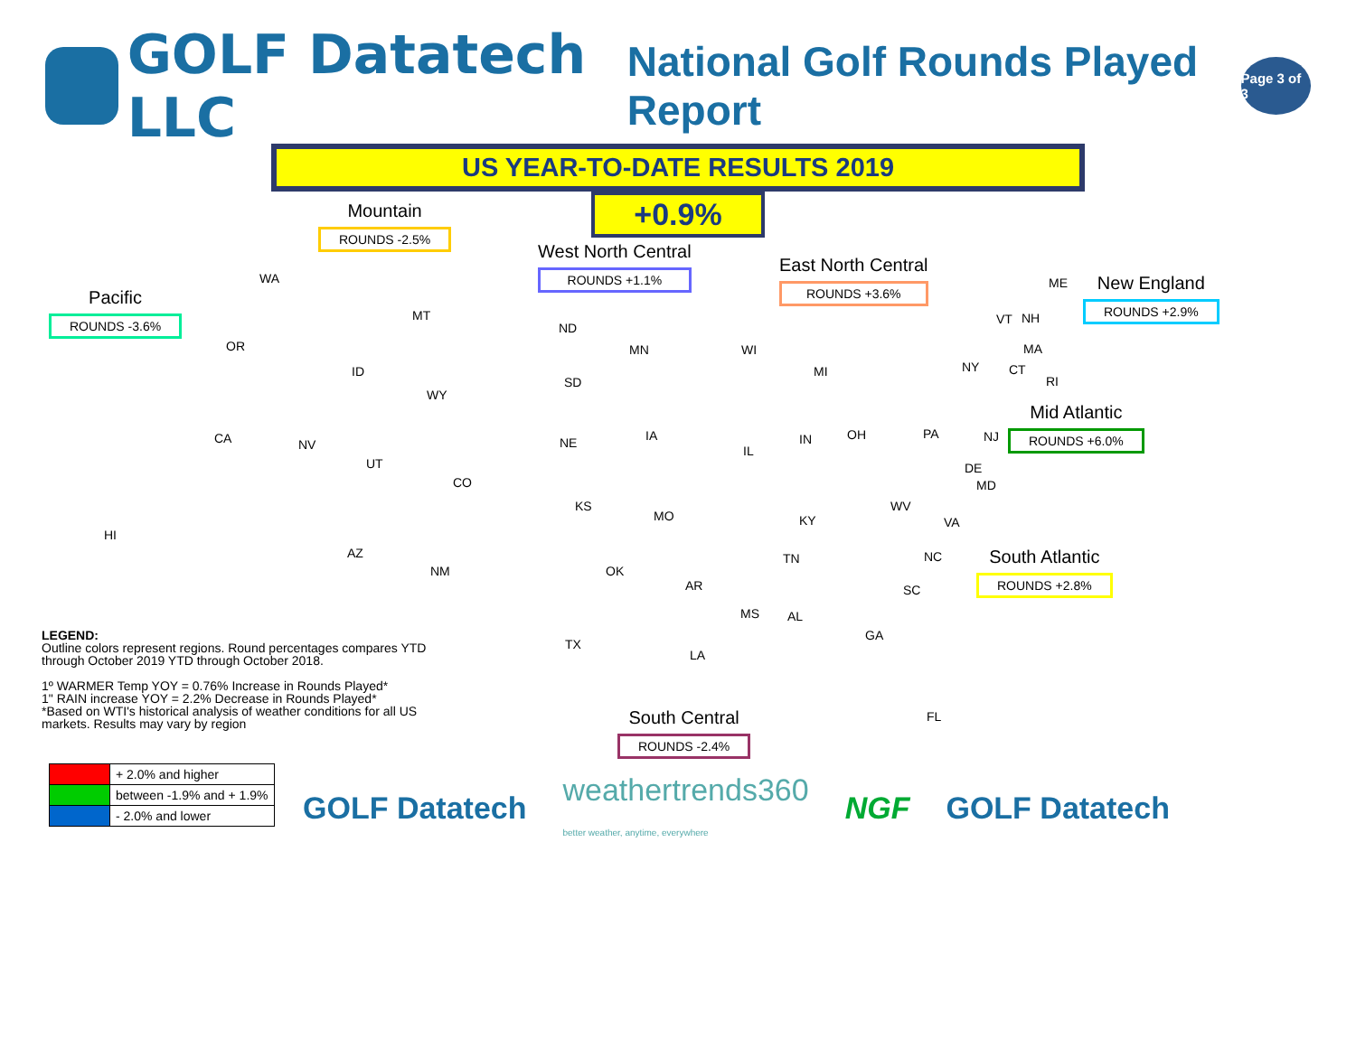GOLF Datatech LLC
National Golf Rounds Played Report
Page 3 of 3
US YEAR-TO-DATE RESULTS 2019
+0.9%
Mountain
ROUNDS -2.5%
West North Central
ROUNDS +1.1%
East North Central
ROUNDS +3.6%
New England
ROUNDS +2.9%
Pacific
ROUNDS -3.6%
Mid Atlantic
ROUNDS +6.0%
South Atlantic
ROUNDS +2.8%
South Central
ROUNDS -2.4%
WA
OR
CA
HI
NV
ID
MT
WY
UT
CO
AZ
NM
ND
SD
NE
KS
MN
IA
MO
WI
IL
MI
IN OH
KY
TN
OK
TX
AR
LA
MS AL
GA
FL
SC
NC
VA
WV
PA
NY
NJ
DE
MD
VT NH
ME
MA
CT
RI
LEGEND:
Outline colors represent regions. Round percentages compares YTD through October 2019 YTD through October 2018.
1º WARMER Temp YOY = 0.76% Increase in Rounds Played*
1" RAIN increase YOY = 2.2% Decrease in Rounds Played*
*Based on WTI's historical analysis of weather conditions for all US markets. Results may vary by region
| | + 2.0% and higher |
| | between -1.9% and + 1.9% |
| | - 2.0% and lower |
GOLF Datatech weathertrends360
better weather, anytime, everywhere NGF GOLF Datatech